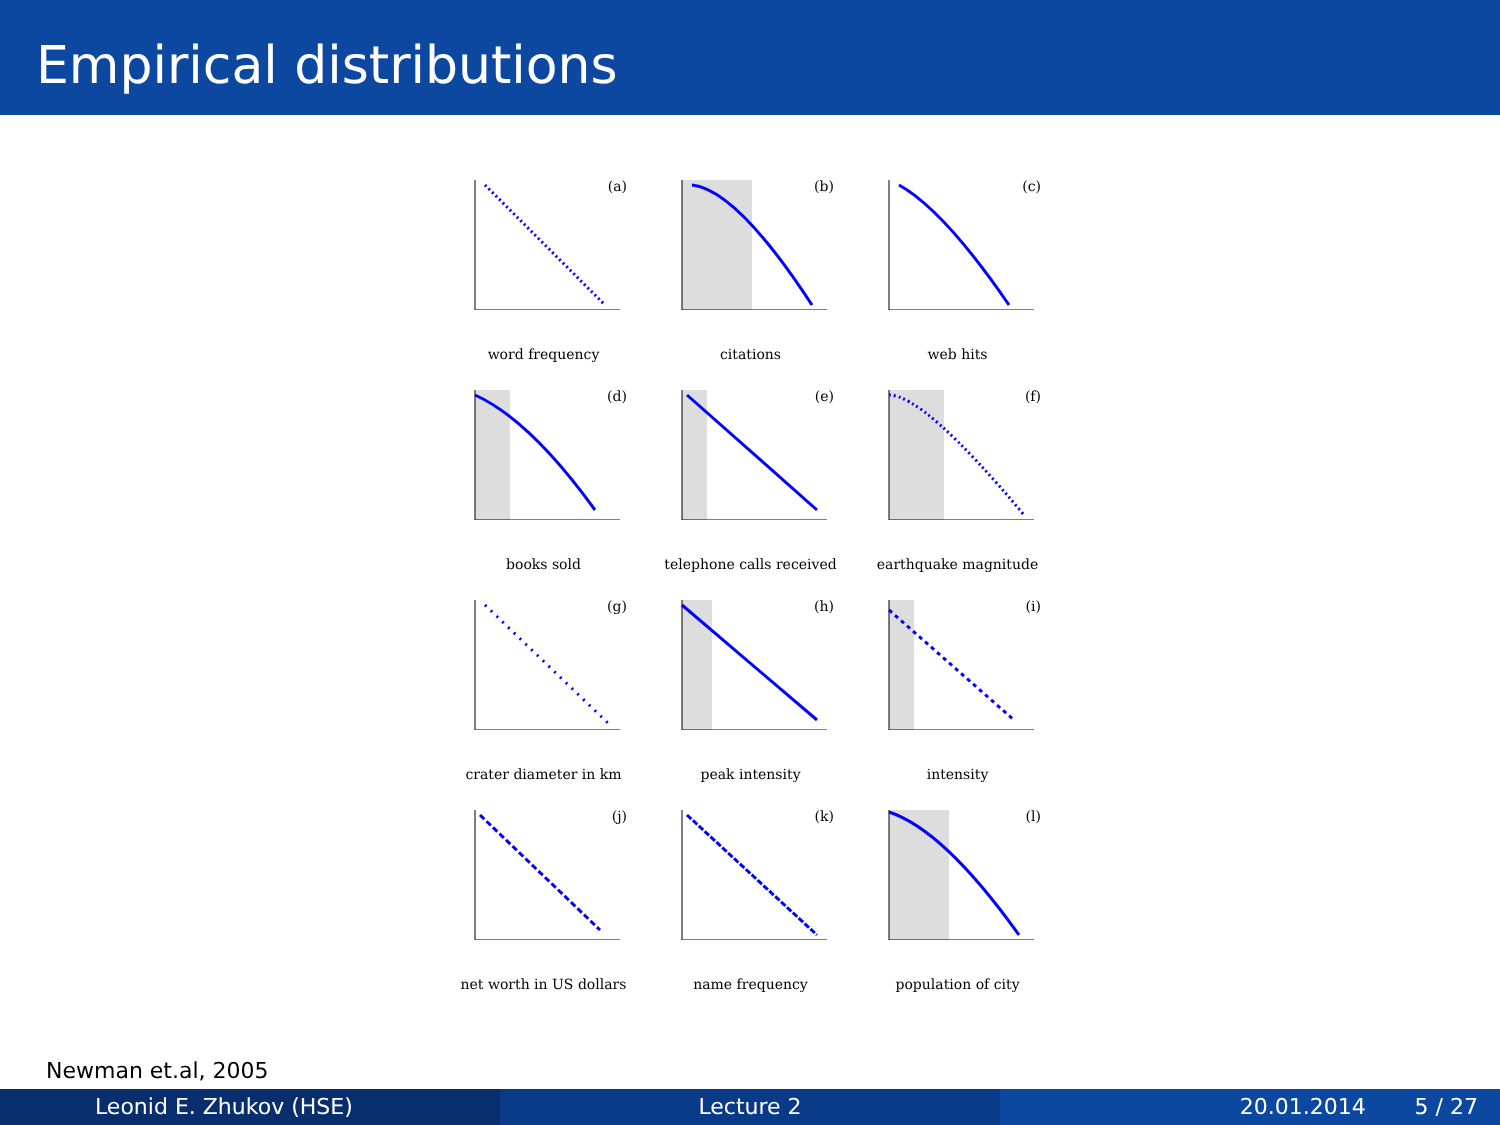Empirical distributions
(a)
word frequency
(b)
citations
(c)
web hits
(d)
books sold
(e)
telephone calls received
(f)
earthquake magnitude
(g)
crater diameter in km
(h)
peak intensity
(i)
intensity
(j)
net worth in US dollars
(k)
name frequency
(l)
population of city
Newman et.al, 2005
Leonid E. Zhukov (HSE) Lecture 2 20.01.2014 5 / 27